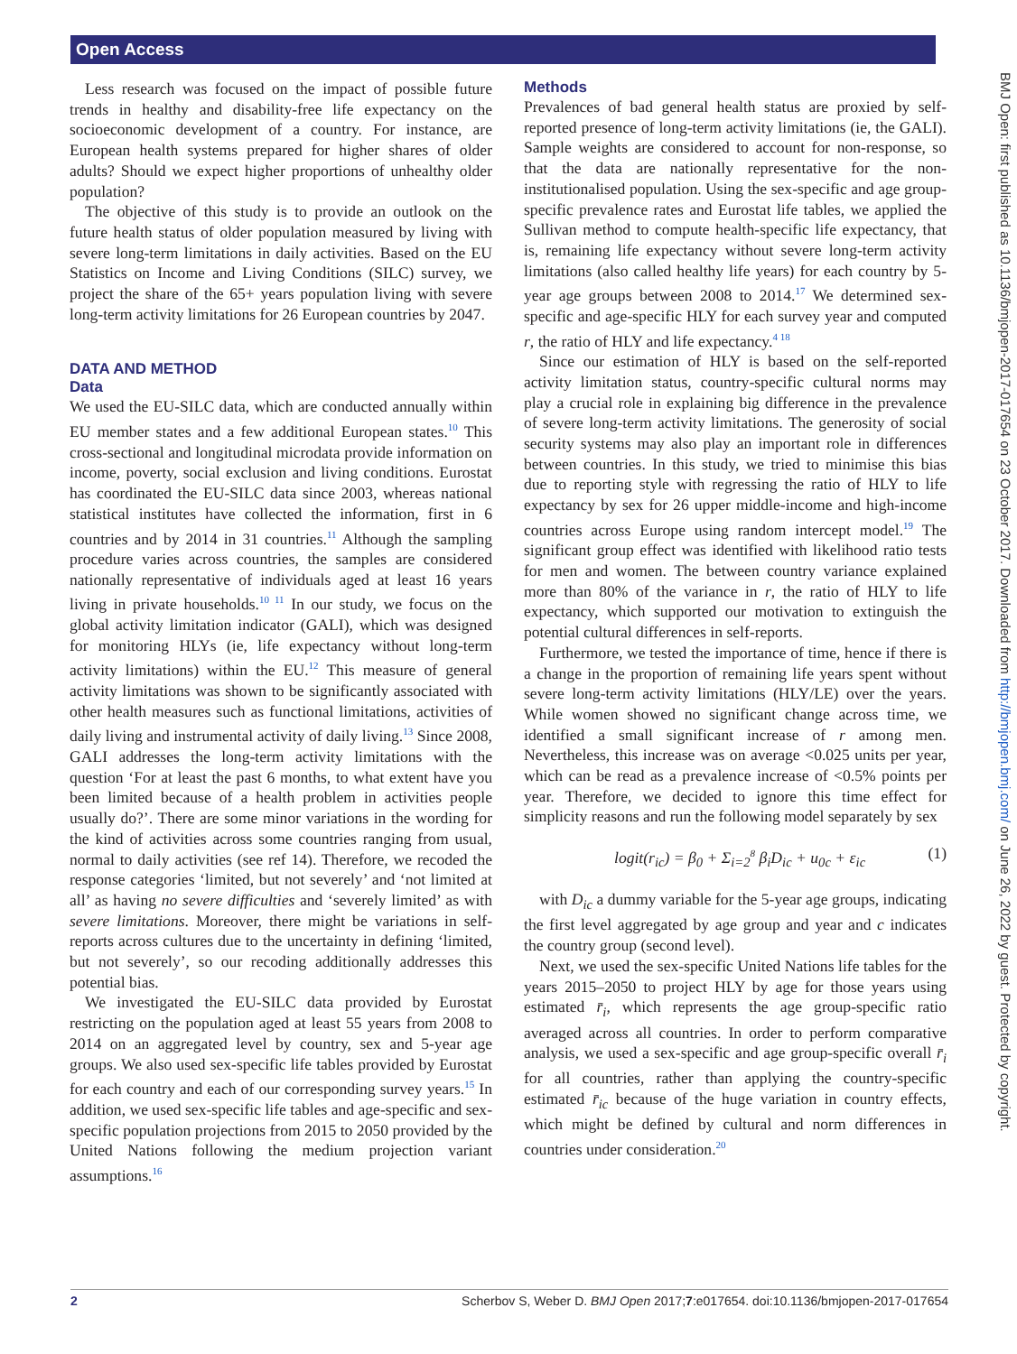Open Access
BMJ Open: first published as 10.1136/bmjopen-2017-017654 on 23 October 2017. Downloaded from http://bmjopen.bmj.com/ on June 26, 2022 by guest. Protected by copyright.
Less research was focused on the impact of possible future trends in healthy and disability-free life expectancy on the socioeconomic development of a country. For instance, are European health systems prepared for higher shares of older adults? Should we expect higher proportions of unhealthy older population?
The objective of this study is to provide an outlook on the future health status of older population measured by living with severe long-term limitations in daily activities. Based on the EU Statistics on Income and Living Conditions (SILC) survey, we project the share of the 65+ years population living with severe long-term activity limitations for 26 European countries by 2047.
DATA AND METHOD
Data
We used the EU-SILC data, which are conducted annually within EU member states and a few additional European states.<sup>10</sup> This cross-sectional and longitudinal microdata provide information on income, poverty, social exclusion and living conditions. Eurostat has coordinated the EU-SILC data since 2003, whereas national statistical institutes have collected the information, first in 6 countries and by 2014 in 31 countries.<sup>11</sup> Although the sampling procedure varies across countries, the samples are considered nationally representative of individuals aged at least 16 years living in private households.<sup>10 11</sup> In our study, we focus on the global activity limitation indicator (GALI), which was designed for monitoring HLYs (ie, life expectancy without long-term activity limitations) within the EU.<sup>12</sup> This measure of general activity limitations was shown to be significantly associated with other health measures such as functional limitations, activities of daily living and instrumental activity of daily living.<sup>13</sup> Since 2008, GALI addresses the long-term activity limitations with the question ‘For at least the past 6 months, to what extent have you been limited because of a health problem in activities people usually do?’. There are some minor variations in the wording for the kind of activities across some countries ranging from usual, normal to daily activities (see ref 14). Therefore, we recoded the response categories ‘limited, but not severely’ and ‘not limited at all’ as having no severe difficulties and ‘severely limited’ as with severe limitations. Moreover, there might be variations in self-reports across cultures due to the uncertainty in defining ‘limited, but not severely’, so our recoding additionally addresses this potential bias.
We investigated the EU-SILC data provided by Eurostat restricting on the population aged at least 55 years from 2008 to 2014 on an aggregated level by country, sex and 5-year age groups. We also used sex-specific life tables provided by Eurostat for each country and each of our corresponding survey years.<sup>15</sup> In addition, we used sex-specific life tables and age-specific and sex-specific population projections from 2015 to 2050 provided by the United Nations following the medium projection variant assumptions.<sup>16</sup>
Methods
Prevalences of bad general health status are proxied by self-reported presence of long-term activity limitations (ie, the GALI). Sample weights are considered to account for non-response, so that the data are nationally representative for the non-institutionalised population. Using the sex-specific and age group-specific prevalence rates and Eurostat life tables, we applied the Sullivan method to compute health-specific life expectancy, that is, remaining life expectancy without severe long-term activity limitations (also called healthy life years) for each country by 5-year age groups between 2008 to 2014.<sup>17</sup> We determined sex-specific and age-specific HLY for each survey year and computed r, the ratio of HLY and life expectancy.<sup>4 18</sup>
Since our estimation of HLY is based on the self-reported activity limitation status, country-specific cultural norms may play a crucial role in explaining big difference in the prevalence of severe long-term activity limitations. The generosity of social security systems may also play an important role in differences between countries. In this study, we tried to minimise this bias due to reporting style with regressing the ratio of HLY to life expectancy by sex for 26 upper middle-income and high-income countries across Europe using random intercept model.<sup>19</sup> The significant group effect was identified with likelihood ratio tests for men and women. The between country variance explained more than 80% of the variance in r, the ratio of HLY to life expectancy, which supported our motivation to extinguish the potential cultural differences in self-reports.
Furthermore, we tested the importance of time, hence if there is a change in the proportion of remaining life years spent without severe long-term activity limitations (HLY/LE) over the years. While women showed no significant change across time, we identified a small significant increase of r among men. Nevertheless, this increase was on average <0.025 units per year, which can be read as a prevalence increase of <0.5% points per year. Therefore, we decided to ignore this time effect for simplicity reasons and run the following model separately by sex
logit(r<sub>ic</sub>) = β<sub>0</sub> + Σ<sub>i=2</sub><sup>8</sup> β<sub>i</sub>D<sub>ic</sub> + u<sub>0c</sub> + ε<sub>ic</sub> (1)
with D<sub>ic</sub> a dummy variable for the 5-year age groups, indicating the first level aggregated by age group and year and c indicates the country group (second level).
Next, we used the sex-specific United Nations life tables for the years 2015–2050 to project HLY by age for those years using estimated r̄<sub>i</sub>, which represents the age group-specific ratio averaged across all countries. In order to perform comparative analysis, we used a sex-specific and age group-specific overall r̄<sub>i</sub> for all countries, rather than applying the country-specific estimated r̄<sub>ic</sub> because of the huge variation in country effects, which might be defined by cultural and norm differences in countries under consideration.<sup>20</sup>
2 Scherbov S, Weber D. BMJ Open 2017;7:e017654. doi:10.1136/bmjopen-2017-017654